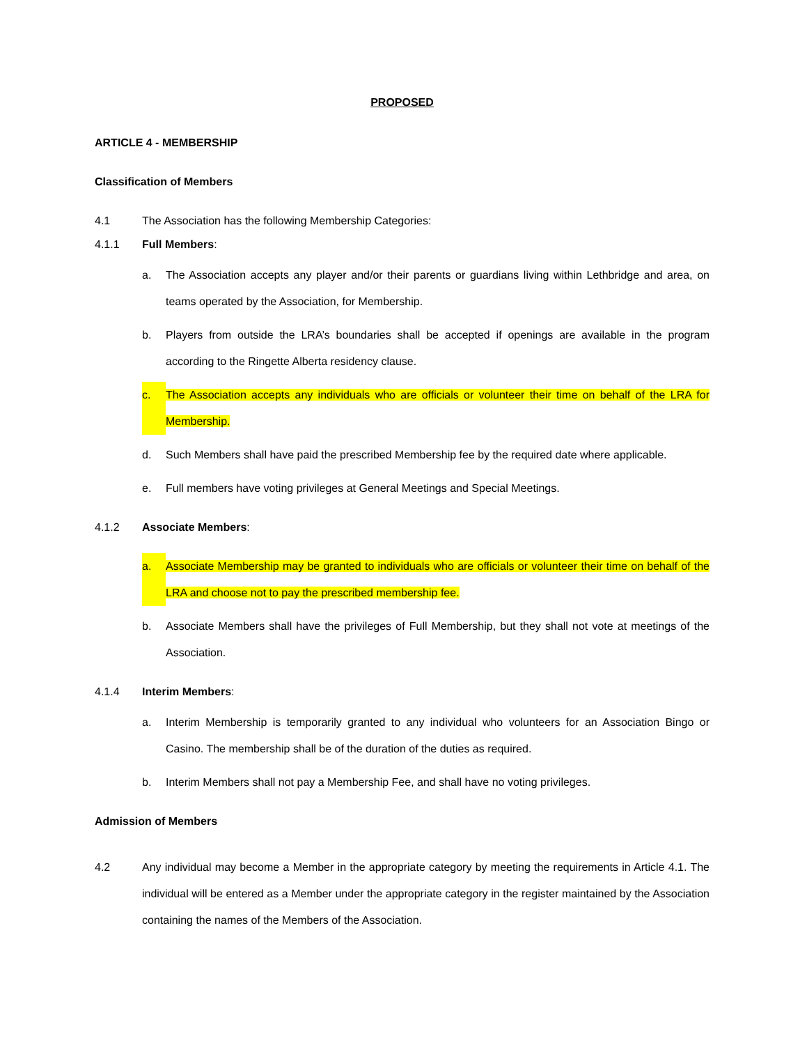PROPOSED
ARTICLE 4 - MEMBERSHIP
Classification of Members
4.1 The Association has the following Membership Categories:
4.1.1 Full Members:
a. The Association accepts any player and/or their parents or guardians living within Lethbridge and area, on teams operated by the Association, for Membership.
b. Players from outside the LRA’s boundaries shall be accepted if openings are available in the program according to the Ringette Alberta residency clause.
c. The Association accepts any individuals who are officials or volunteer their time on behalf of the LRA for Membership.
d. Such Members shall have paid the prescribed Membership fee by the required date where applicable.
e. Full members have voting privileges at General Meetings and Special Meetings.
4.1.2 Associate Members:
a. Associate Membership may be granted to individuals who are officials or volunteer their time on behalf of the LRA and choose not to pay the prescribed membership fee.
b. Associate Members shall have the privileges of Full Membership, but they shall not vote at meetings of the Association.
4.1.4 Interim Members:
a. Interim Membership is temporarily granted to any individual who volunteers for an Association Bingo or Casino. The membership shall be of the duration of the duties as required.
b. Interim Members shall not pay a Membership Fee, and shall have no voting privileges.
Admission of Members
4.2 Any individual may become a Member in the appropriate category by meeting the requirements in Article 4.1. The individual will be entered as a Member under the appropriate category in the register maintained by the Association containing the names of the Members of the Association.